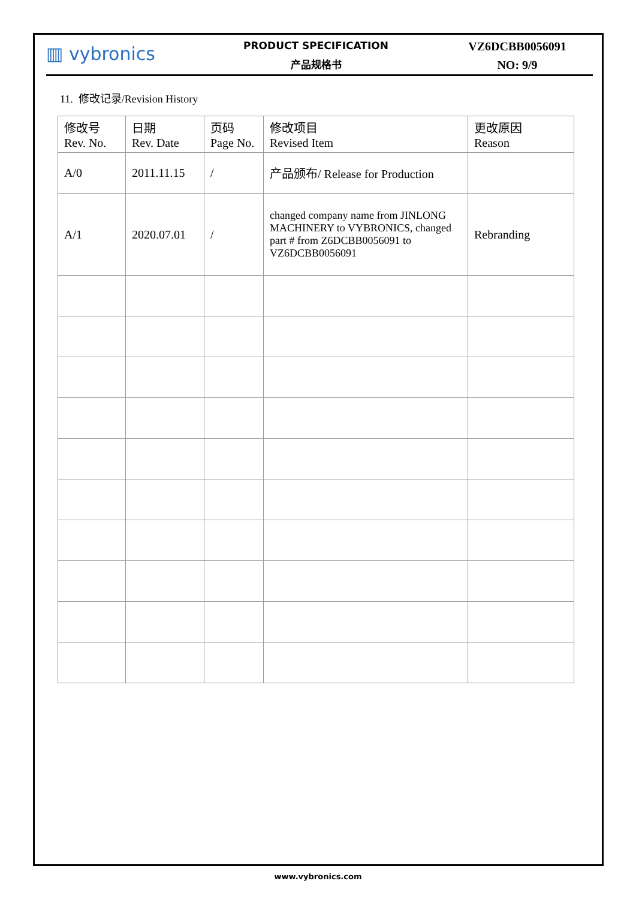▥ vybronics
PRODUCT SPECIFICATION
产品规格书
VZ6DCBB0056091
NO: 9/9
11. 修改记录/Revision History
| 修改号 Rev. No. | 日期 Rev. Date | 页码 Page No. | 修改项目 Revised Item | 更改原因 Reason |
| --- | --- | --- | --- | --- |
| A/0 | 2011.11.15 | / | 产品颁布/ Release for Production | |
| A/1 | 2020.07.01 | / | changed company name from JINLONG MACHINERY to VYBRONICS, changed part # from Z6DCBB0056091 to VZ6DCBB0056091 | Rebranding |
www.vybronics.com